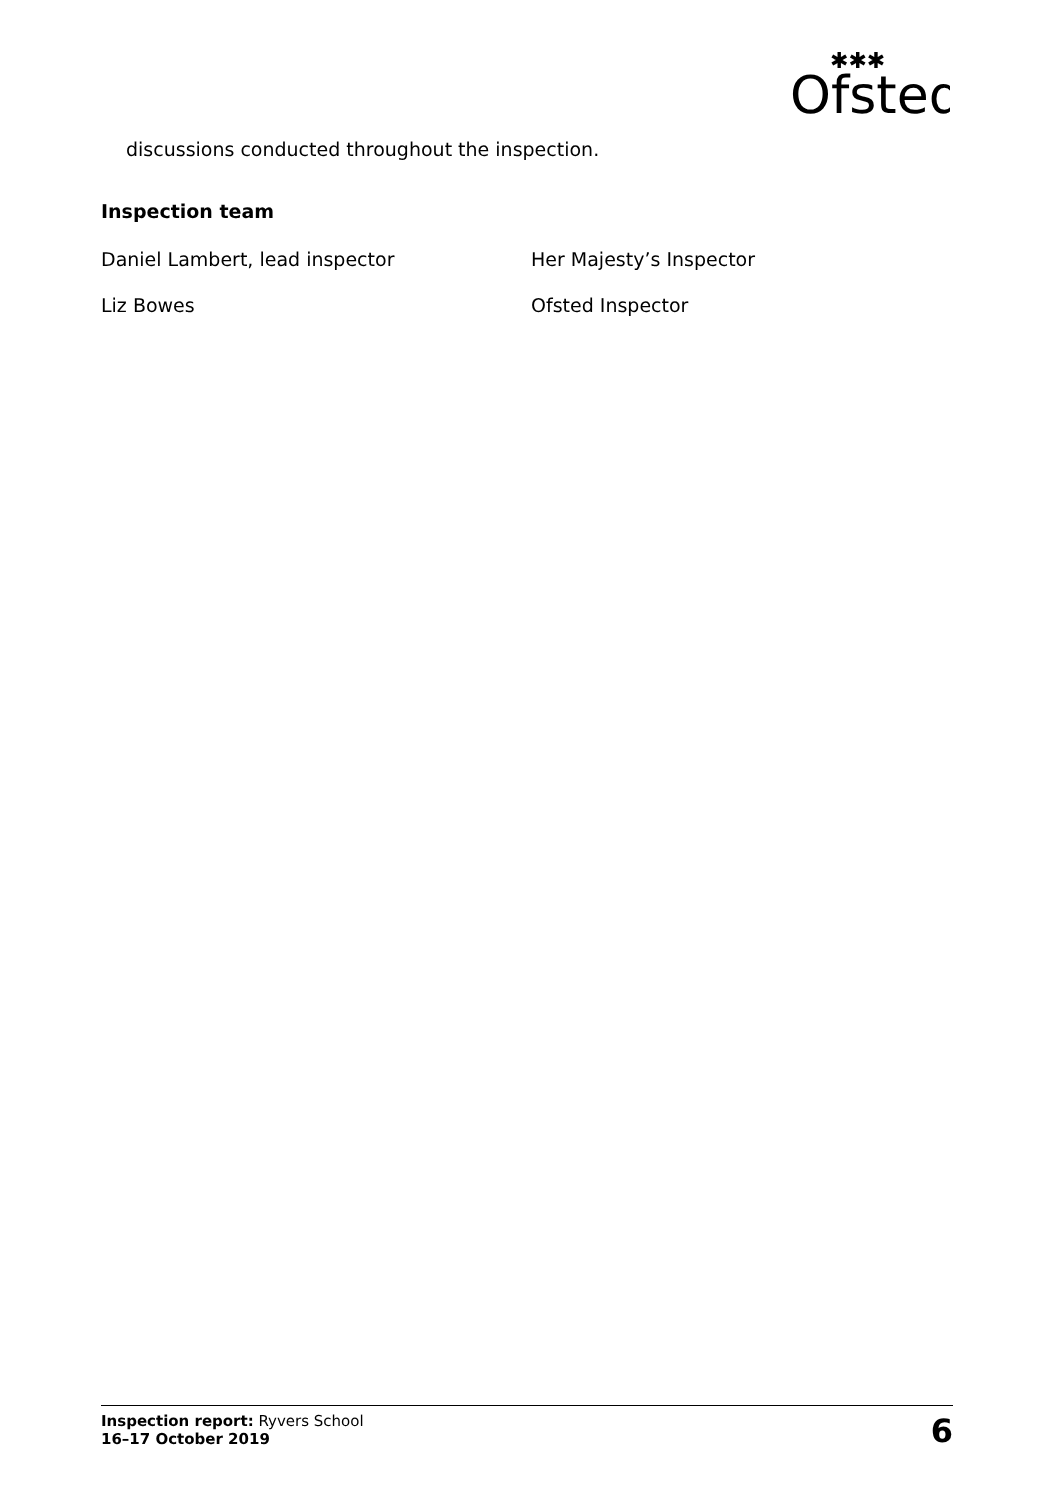Ofsted
✱✱✱
discussions conducted throughout the inspection.
Inspection team
Daniel Lambert, lead inspector Her Majesty’s Inspector
Liz Bowes Ofsted Inspector
Inspection report: Ryvers School
16–17 October 2019
6